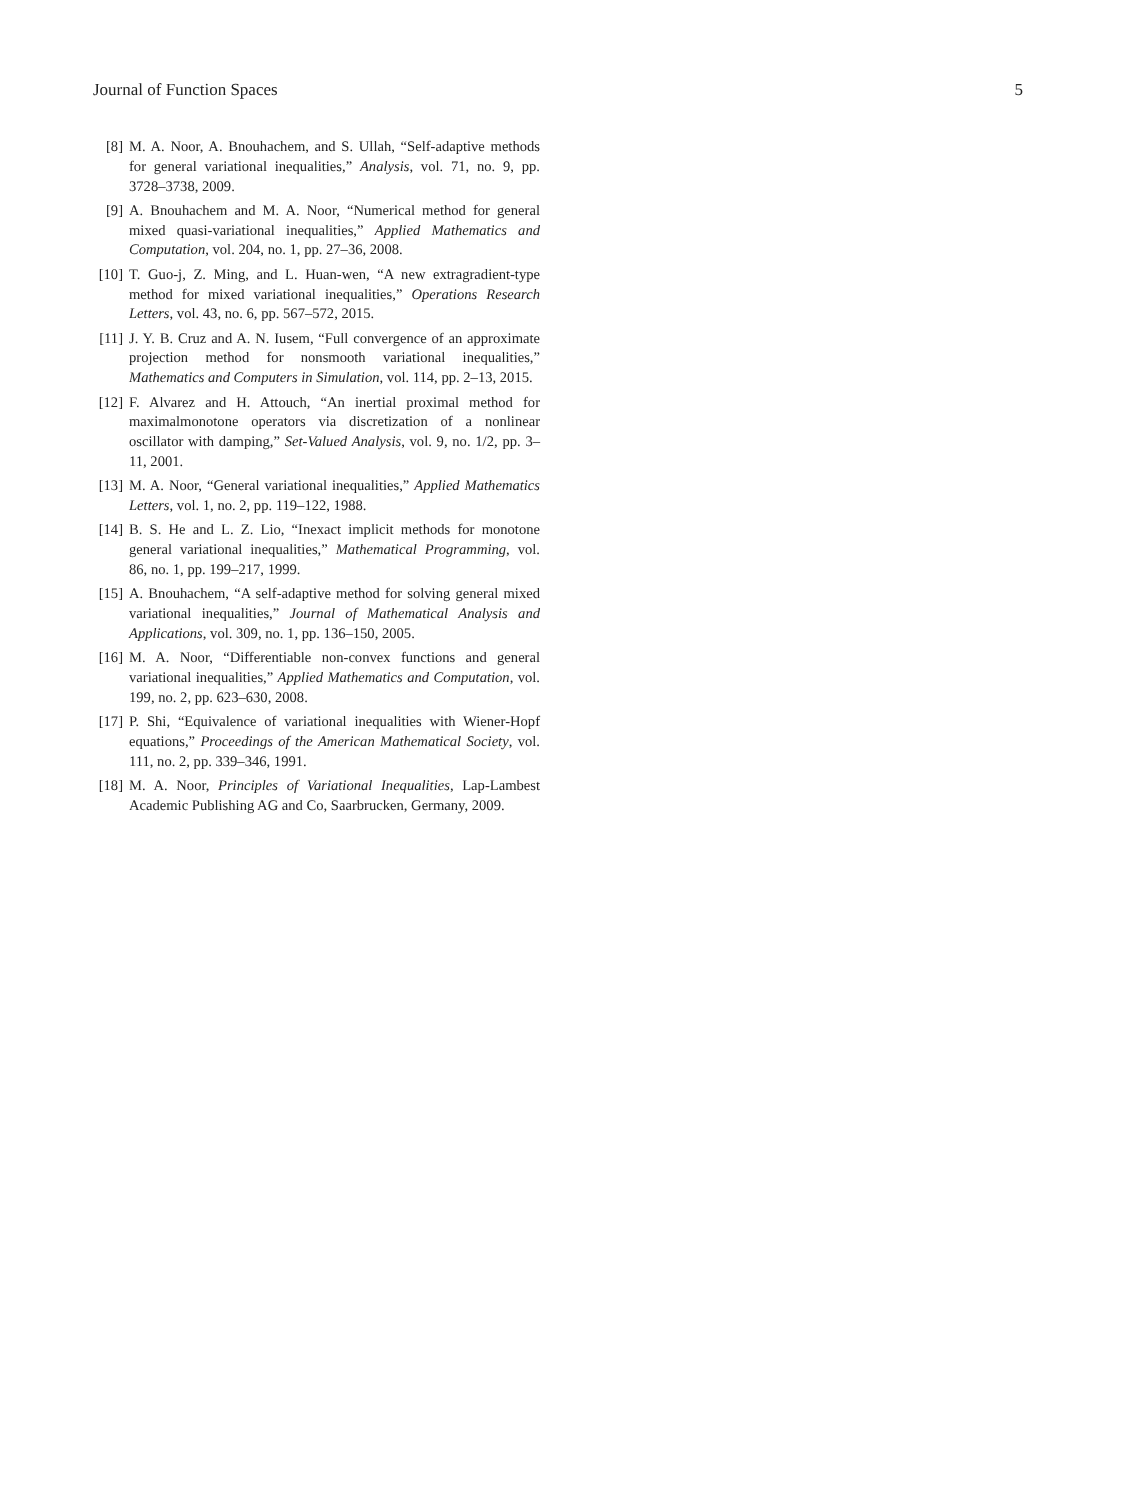Journal of Function Spaces 5
[8] M. A. Noor, A. Bnouhachem, and S. Ullah, “Self-adaptive methods for general variational inequalities,” Analysis, vol. 71, no. 9, pp. 3728–3738, 2009.
[9] A. Bnouhachem and M. A. Noor, “Numerical method for general mixed quasi-variational inequalities,” Applied Mathematics and Computation, vol. 204, no. 1, pp. 27–36, 2008.
[10] T. Guo-j, Z. Ming, and L. Huan-wen, “A new extragradient-type method for mixed variational inequalities,” Operations Research Letters, vol. 43, no. 6, pp. 567–572, 2015.
[11] J. Y. B. Cruz and A. N. Iusem, “Full convergence of an approximate projection method for nonsmooth variational inequalities,” Mathematics and Computers in Simulation, vol. 114, pp. 2–13, 2015.
[12] F. Alvarez and H. Attouch, “An inertial proximal method for maximalmonotone operators via discretization of a nonlinear oscillator with damping,” Set-Valued Analysis, vol. 9, no. 1/2, pp. 3–11, 2001.
[13] M. A. Noor, “General variational inequalities,” Applied Mathematics Letters, vol. 1, no. 2, pp. 119–122, 1988.
[14] B. S. He and L. Z. Lio, “Inexact implicit methods for monotone general variational inequalities,” Mathematical Programming, vol. 86, no. 1, pp. 199–217, 1999.
[15] A. Bnouhachem, “A self-adaptive method for solving general mixed variational inequalities,” Journal of Mathematical Analysis and Applications, vol. 309, no. 1, pp. 136–150, 2005.
[16] M. A. Noor, “Differentiable non-convex functions and general variational inequalities,” Applied Mathematics and Computation, vol. 199, no. 2, pp. 623–630, 2008.
[17] P. Shi, “Equivalence of variational inequalities with Wiener-Hopf equations,” Proceedings of the American Mathematical Society, vol. 111, no. 2, pp. 339–346, 1991.
[18] M. A. Noor, Principles of Variational Inequalities, Lap-Lambest Academic Publishing AG and Co, Saarbrucken, Germany, 2009.